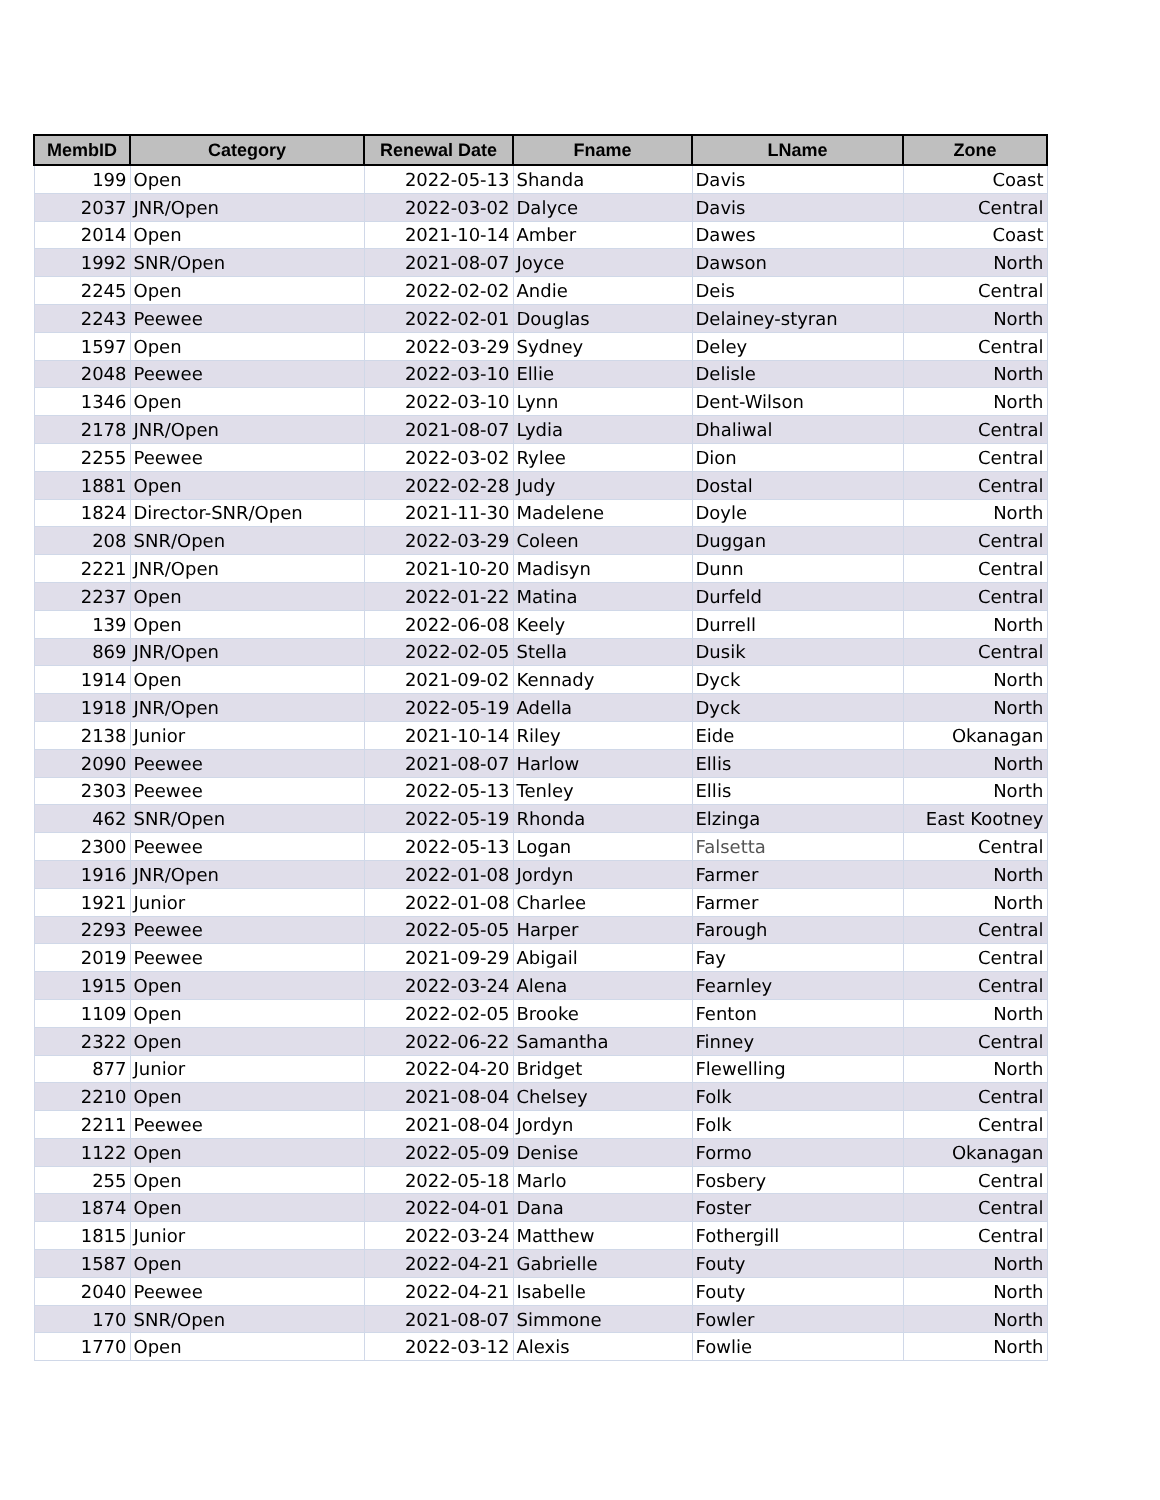| MembID | Category | Renewal Date | Fname | LName | Zone |
| --- | --- | --- | --- | --- | --- |
| 199 | Open | 2022-05-13 | Shanda | Davis | Coast |
| 2037 | JNR/Open | 2022-03-02 | Dalyce | Davis | Central |
| 2014 | Open | 2021-10-14 | Amber | Dawes | Coast |
| 1992 | SNR/Open | 2021-08-07 | Joyce | Dawson | North |
| 2245 | Open | 2022-02-02 | Andie | Deis | Central |
| 2243 | Peewee | 2022-02-01 | Douglas | Delainey-styran | North |
| 1597 | Open | 2022-03-29 | Sydney | Deley | Central |
| 2048 | Peewee | 2022-03-10 | Ellie | Delisle | North |
| 1346 | Open | 2022-03-10 | Lynn | Dent-Wilson | North |
| 2178 | JNR/Open | 2021-08-07 | Lydia | Dhaliwal | Central |
| 2255 | Peewee | 2022-03-02 | Rylee | Dion | Central |
| 1881 | Open | 2022-02-28 | Judy | Dostal | Central |
| 1824 | Director-SNR/Open | 2021-11-30 | Madelene | Doyle | North |
| 208 | SNR/Open | 2022-03-29 | Coleen | Duggan | Central |
| 2221 | JNR/Open | 2021-10-20 | Madisyn | Dunn | Central |
| 2237 | Open | 2022-01-22 | Matina | Durfeld | Central |
| 139 | Open | 2022-06-08 | Keely | Durrell | North |
| 869 | JNR/Open | 2022-02-05 | Stella | Dusik | Central |
| 1914 | Open | 2021-09-02 | Kennady | Dyck | North |
| 1918 | JNR/Open | 2022-05-19 | Adella | Dyck | North |
| 2138 | Junior | 2021-10-14 | Riley | Eide | Okanagan |
| 2090 | Peewee | 2021-08-07 | Harlow | Ellis | North |
| 2303 | Peewee | 2022-05-13 | Tenley | Ellis | North |
| 462 | SNR/Open | 2022-05-19 | Rhonda | Elzinga | East Kootney |
| 2300 | Peewee | 2022-05-13 | Logan | Falsetta | Central |
| 1916 | JNR/Open | 2022-01-08 | Jordyn | Farmer | North |
| 1921 | Junior | 2022-01-08 | Charlee | Farmer | North |
| 2293 | Peewee | 2022-05-05 | Harper | Farough | Central |
| 2019 | Peewee | 2021-09-29 | Abigail | Fay | Central |
| 1915 | Open | 2022-03-24 | Alena | Fearnley | Central |
| 1109 | Open | 2022-02-05 | Brooke | Fenton | North |
| 2322 | Open | 2022-06-22 | Samantha | Finney | Central |
| 877 | Junior | 2022-04-20 | Bridget | Flewelling | North |
| 2210 | Open | 2021-08-04 | Chelsey | Folk | Central |
| 2211 | Peewee | 2021-08-04 | Jordyn | Folk | Central |
| 1122 | Open | 2022-05-09 | Denise | Formo | Okanagan |
| 255 | Open | 2022-05-18 | Marlo | Fosbery | Central |
| 1874 | Open | 2022-04-01 | Dana | Foster | Central |
| 1815 | Junior | 2022-03-24 | Matthew | Fothergill | Central |
| 1587 | Open | 2022-04-21 | Gabrielle | Fouty | North |
| 2040 | Peewee | 2022-04-21 | Isabelle | Fouty | North |
| 170 | SNR/Open | 2021-08-07 | Simmone | Fowler | North |
| 1770 | Open | 2022-03-12 | Alexis | Fowlie | North |